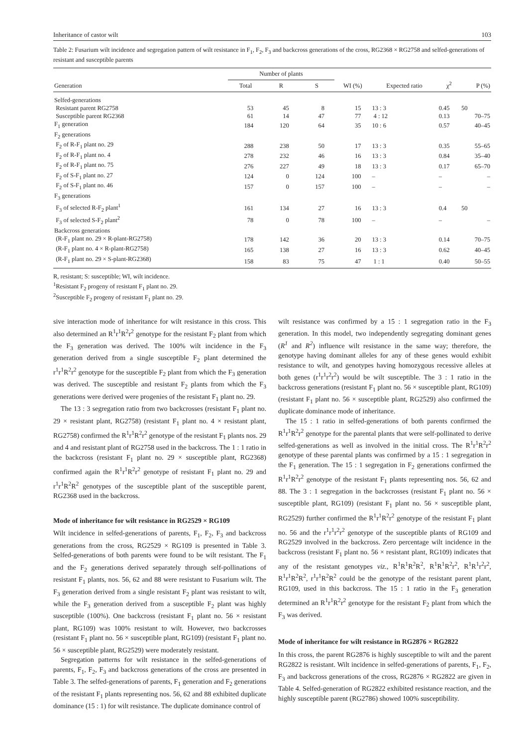Inheritance of castor wilt 103
Table 2: Fusarium wilt incidence and segregation pattern of wilt resistance in F<sub>1</sub>, F<sub>2</sub>, F<sub>3</sub> and backcross generations of the cross, RG2368 × RG2758 and selfed-generations of resistant and susceptible parents
| Generation | Number of plants | | | WI (%) | Expected ratio | χ<sup>2</sup> | P (%) |
| --- | --- | --- | --- | --- | --- | --- | --- |
| | Total | R | S | | | | |
| Selfed-generations | | | | | | | |
| Resistant parent RG2758 | 53 | 45 | 8 | 15 | 13 : 3 | 0.45 | 50 |
| Susceptible parent RG2368 | 61 | 14 | 47 | 77 | 4 : 12 | 0.13 | 70–75 |
| F<sub>1</sub> generation | 184 | 120 | 64 | 35 | 10 : 6 | 0.57 | 40–45 |
| F<sub>2</sub> generations | | | | | | | |
| F<sub>2</sub> of R-F<sub>1</sub> plant no. 29 | 288 | 238 | 50 | 17 | 13 : 3 | 0.35 | 55–65 |
| F<sub>2</sub> of R-F<sub>1</sub> plant no. 4 | 278 | 232 | 46 | 16 | 13 : 3 | 0.84 | 35–40 |
| F<sub>2</sub> of R-F<sub>1</sub> plant no. 75 | 276 | 227 | 49 | 18 | 13 : 3 | 0.17 | 65–70 |
| F<sub>2</sub> of S-F<sub>1</sub> plant no. 27 | 124 | 0 | 124 | 100 | – | – | – |
| F<sub>2</sub> of S-F<sub>1</sub> plant no. 46 | 157 | 0 | 157 | 100 | – | – | – |
| F<sub>3</sub> generations | | | | | | | |
| F<sub>3</sub> of selected R-F<sub>2</sub> plant<sup>1</sup> | 161 | 134 | 27 | 16 | 13 : 3 | 0.4 | 50 |
| F<sub>3</sub> of selected S-F<sub>2</sub> plant<sup>2</sup> | 78 | 0 | 78 | 100 | – | – | – |
| Backcross generations | | | | | | | |
| (R-F<sub>1</sub> plant no. 29 × R-plant-RG2758) | 178 | 142 | 36 | 20 | 13 : 3 | 0.14 | 70–75 |
| (R-F<sub>1</sub> plant no. 4 × R-plant-RG2758) | 165 | 138 | 27 | 16 | 13 : 3 | 0.62 | 40–45 |
| (R-F<sub>1</sub> plant no. 29 × S-plant-RG2368) | 158 | 83 | 75 | 47 | 1 : 1 | 0.40 | 50–55 |
R, resistant; S: susceptible; WI, wilt incidence.
<sup>1</sup> Resistant F<sub>2</sub> progeny of resistant F<sub>1</sub> plant no. 29.
<sup>2</sup> Susceptible F<sub>2</sub> progeny of resistant F<sub>1</sub> plant no. 29.
sive interaction mode of inheritance for wilt resistance in this cross. This also determined an R<sup>1</sup>r<sup>1</sup>R<sup>2</sup>r<sup>2</sup> genotype for the resistant F<sub>2</sub> plant from which the F<sub>3</sub> generation was derived. The 100% wilt incidence in the F<sub>3</sub> generation derived from a single susceptible F<sub>2</sub> plant determined the r<sup>1</sup>r<sup>1</sup>R<sup>2</sup>r<sup>2</sup> genotype for the susceptible F<sub>2</sub> plant from which the F<sub>3</sub> generation was derived. The susceptible and resistant F<sub>2</sub> plants from which the F<sub>3</sub> generations were derived were progenies of the resistant F<sub>1</sub> plant no. 29.
The 13 : 3 segregation ratio from two backcrosses (resistant F<sub>1</sub> plant no. 29 × resistant plant, RG2758) (resistant F<sub>1</sub> plant no. 4 × resistant plant, RG2758) confirmed the R<sup>1</sup>r<sup>1</sup>R<sup>2</sup>r<sup>2</sup> genotype of the resistant F<sub>1</sub> plants nos. 29 and 4 and resistant plant of RG2758 used in the backcross. The 1 : 1 ratio in the backcross (resistant F<sub>1</sub> plant no. 29 × susceptible plant, RG2368) confirmed again the R<sup>1</sup>r<sup>1</sup>R<sup>2</sup>r<sup>2</sup> genotype of resistant F<sub>1</sub> plant no. 29 and r<sup>1</sup>r<sup>1</sup>R<sup>2</sup>R<sup>2</sup> genotypes of the susceptible plant of the susceptible parent, RG2368 used in the backcross.
Mode of inheritance for wilt resistance in RG2529 × RG109
Wilt incidence in selfed-generations of parents, F<sub>1</sub>, F<sub>2</sub>, F<sub>3</sub> and backcross generations from the cross, RG2529 × RG109 is presented in Table 3. Selfed-generations of both parents were found to be wilt resistant. The F<sub>1</sub> and the F<sub>2</sub> generations derived separately through self-pollinations of resistant F<sub>1</sub> plants, nos. 56, 62 and 88 were resistant to Fusarium wilt. The F<sub>3</sub> generation derived from a single resistant F<sub>2</sub> plant was resistant to wilt, while the F<sub>3</sub> generation derived from a susceptible F<sub>2</sub> plant was highly susceptible (100%). One backcross (resistant F<sub>1</sub> plant no. 56 × resistant plant, RG109) was 100% resistant to wilt. However, two backcrosses (resistant F<sub>1</sub> plant no. 56 × susceptible plant, RG109) (resistant F<sub>1</sub> plant no. 56 × susceptible plant, RG2529) were moderately resistant.
Segregation patterns for wilt resistance in the selfed-generations of parents, F<sub>1</sub>, F<sub>2</sub>, F<sub>3</sub> and backcross generations of the cross are presented in Table 3. The selfed-generations of parents, F<sub>1</sub> generation and F<sub>2</sub> generations of the resistant F<sub>1</sub> plants representing nos. 56, 62 and 88 exhibited duplicate dominance (15 : 1) for wilt resistance. The duplicate dominance control of
wilt resistance was confirmed by a 15 : 1 segregation ratio in the F<sub>3</sub> generation. In this model, two independently segregating dominant genes (R<sup>1</sup> and R<sup>2</sup>) influence wilt resistance in the same way; therefore, the genotype having dominant alleles for any of these genes would exhibit resistance to wilt, and genotypes having homozygous recessive alleles at both genes (r<sup>1</sup>r<sup>1</sup>r<sup>2</sup>r<sup>2</sup>) would be wilt susceptible. The 3 : 1 ratio in the backcross generations (resistant F<sub>1</sub> plant no. 56 × susceptible plant, RG109) (resistant F<sub>1</sub> plant no. 56 × susceptible plant, RG2529) also confirmed the duplicate dominance mode of inheritance.
The 15 : 1 ratio in selfed-generations of both parents confirmed the R<sup>1</sup>r<sup>1</sup>R<sup>2</sup>r<sup>2</sup> genotype for the parental plants that were self-pollinated to derive selfed-generations as well as involved in the initial cross. The R<sup>1</sup>r<sup>1</sup>R<sup>2</sup>r<sup>2</sup> genotype of these parental plants was confirmed by a 15 : 1 segregation in the F<sub>1</sub> generation. The 15 : 1 segregation in F<sub>2</sub> generations confirmed the R<sup>1</sup>r<sup>1</sup>R<sup>2</sup>r<sup>2</sup> genotype of the resistant F<sub>1</sub> plants representing nos. 56, 62 and 88. The 3 : 1 segregation in the backcrosses (resistant F<sub>1</sub> plant no. 56 × susceptible plant, RG109) (resistant F<sub>1</sub> plant no. 56 × susceptible plant, RG2529) further confirmed the R<sup>1</sup>r<sup>1</sup>R<sup>2</sup>r<sup>2</sup> genotype of the resistant F<sub>1</sub> plant no. 56 and the r<sup>1</sup>r<sup>1</sup>r<sup>2</sup>r<sup>2</sup> genotype of the susceptible plants of RG109 and RG2529 involved in the backcross. Zero percentage wilt incidence in the backcross (resistant F<sub>1</sub> plant no. 56 × resistant plant, RG109) indicates that any of the resistant genotypes viz., R<sup>1</sup>R<sup>1</sup>R<sup>2</sup>R<sup>2</sup>, R<sup>1</sup>R<sup>1</sup>R<sup>2</sup>r<sup>2</sup>, R<sup>1</sup>R<sup>1</sup>r<sup>2</sup>r<sup>2</sup>, R<sup>1</sup>r<sup>1</sup>R<sup>2</sup>R<sup>2</sup>, r<sup>1</sup>r<sup>1</sup>R<sup>2</sup>R<sup>2</sup> could be the genotype of the resistant parent plant, RG109, used in this backcross. The 15 : 1 ratio in the F<sub>3</sub> generation determined an R<sup>1</sup>r<sup>1</sup>R<sup>2</sup>r<sup>2</sup> genotype for the resistant F<sub>2</sub> plant from which the F<sub>3</sub> was derived.
Mode of inheritance for wilt resistance in RG2876 × RG2822
In this cross, the parent RG2876 is highly susceptible to wilt and the parent RG2822 is resistant. Wilt incidence in selfed-generations of parents, F<sub>1</sub>, F<sub>2</sub>, F<sub>3</sub> and backcross generations of the cross, RG2876 × RG2822 are given in Table 4. Selfed-generation of RG2822 exhibited resistance reaction, and the highly susceptible parent (RG2786) showed 100% susceptibility.